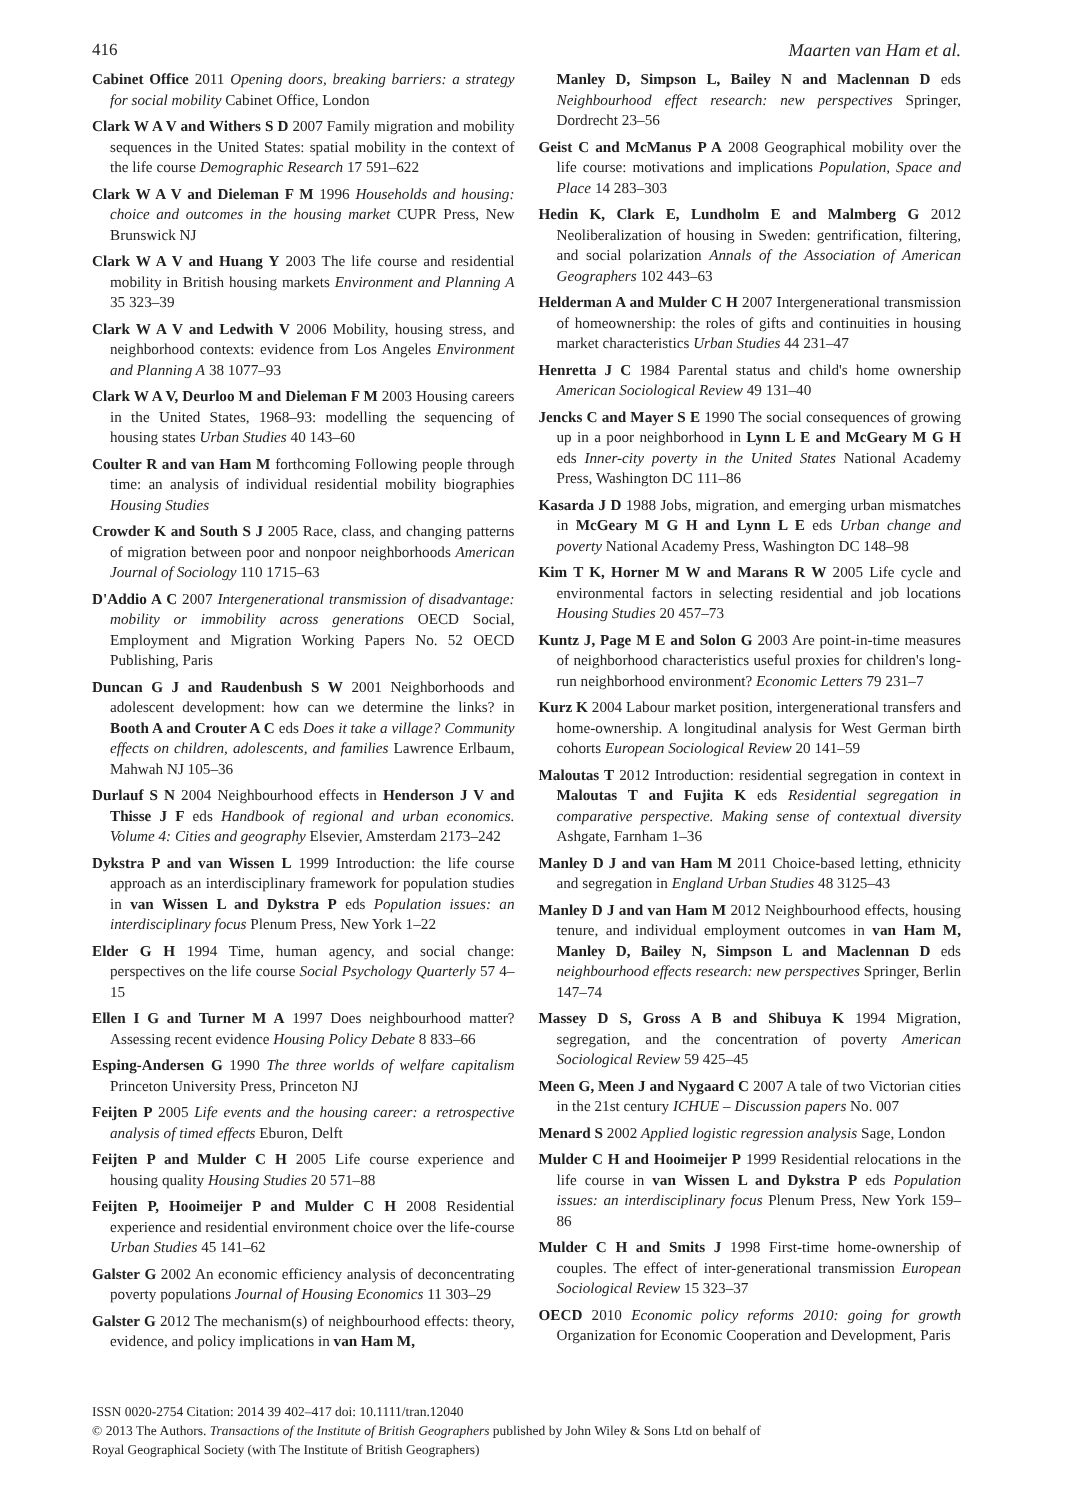416 Maarten van Ham et al.
Cabinet Office 2011 Opening doors, breaking barriers: a strategy for social mobility Cabinet Office, London
Clark W A V and Withers S D 2007 Family migration and mobility sequences in the United States: spatial mobility in the context of the life course Demographic Research 17 591–622
Clark W A V and Dieleman F M 1996 Households and housing: choice and outcomes in the housing market CUPR Press, New Brunswick NJ
Clark W A V and Huang Y 2003 The life course and residential mobility in British housing markets Environment and Planning A 35 323–39
Clark W A V and Ledwith V 2006 Mobility, housing stress, and neighborhood contexts: evidence from Los Angeles Environment and Planning A 38 1077–93
Clark W A V, Deurloo M and Dieleman F M 2003 Housing careers in the United States, 1968–93: modelling the sequencing of housing states Urban Studies 40 143–60
Coulter R and van Ham M forthcoming Following people through time: an analysis of individual residential mobility biographies Housing Studies
Crowder K and South S J 2005 Race, class, and changing patterns of migration between poor and nonpoor neighborhoods American Journal of Sociology 110 1715–63
D'Addio A C 2007 Intergenerational transmission of disadvantage: mobility or immobility across generations OECD Social, Employment and Migration Working Papers No. 52 OECD Publishing, Paris
Duncan G J and Raudenbush S W 2001 Neighborhoods and adolescent development: how can we determine the links? in Booth A and Crouter A C eds Does it take a village? Community effects on children, adolescents, and families Lawrence Erlbaum, Mahwah NJ 105–36
Durlauf S N 2004 Neighbourhood effects in Henderson J V and Thisse J F eds Handbook of regional and urban economics. Volume 4: Cities and geography Elsevier, Amsterdam 2173–242
Dykstra P and van Wissen L 1999 Introduction: the life course approach as an interdisciplinary framework for population studies in van Wissen L and Dykstra P eds Population issues: an interdisciplinary focus Plenum Press, New York 1–22
Elder G H 1994 Time, human agency, and social change: perspectives on the life course Social Psychology Quarterly 57 4–15
Ellen I G and Turner M A 1997 Does neighbourhood matter? Assessing recent evidence Housing Policy Debate 8 833–66
Esping-Andersen G 1990 The three worlds of welfare capitalism Princeton University Press, Princeton NJ
Feijten P 2005 Life events and the housing career: a retrospective analysis of timed effects Eburon, Delft
Feijten P and Mulder C H 2005 Life course experience and housing quality Housing Studies 20 571–88
Feijten P, Hooimeijer P and Mulder C H 2008 Residential experience and residential environment choice over the life-course Urban Studies 45 141–62
Galster G 2002 An economic efficiency analysis of deconcentrating poverty populations Journal of Housing Economics 11 303–29
Galster G 2012 The mechanism(s) of neighbourhood effects: theory, evidence, and policy implications in van Ham M,
Manley D, Simpson L, Bailey N and Maclennan D eds Neighbourhood effect research: new perspectives Springer, Dordrecht 23–56
Geist C and McManus P A 2008 Geographical mobility over the life course: motivations and implications Population, Space and Place 14 283–303
Hedin K, Clark E, Lundholm E and Malmberg G 2012 Neoliberalization of housing in Sweden: gentrification, filtering, and social polarization Annals of the Association of American Geographers 102 443–63
Helderman A and Mulder C H 2007 Intergenerational transmission of homeownership: the roles of gifts and continuities in housing market characteristics Urban Studies 44 231–47
Henretta J C 1984 Parental status and child's home ownership American Sociological Review 49 131–40
Jencks C and Mayer S E 1990 The social consequences of growing up in a poor neighborhood in Lynn L E and McGeary M G H eds Inner-city poverty in the United States National Academy Press, Washington DC 111–86
Kasarda J D 1988 Jobs, migration, and emerging urban mismatches in McGeary M G H and Lynn L E eds Urban change and poverty National Academy Press, Washington DC 148–98
Kim T K, Horner M W and Marans R W 2005 Life cycle and environmental factors in selecting residential and job locations Housing Studies 20 457–73
Kuntz J, Page M E and Solon G 2003 Are point-in-time measures of neighborhood characteristics useful proxies for children's long-run neighborhood environment? Economic Letters 79 231–7
Kurz K 2004 Labour market position, intergenerational transfers and home-ownership. A longitudinal analysis for West German birth cohorts European Sociological Review 20 141–59
Maloutas T 2012 Introduction: residential segregation in context in Maloutas T and Fujita K eds Residential segregation in comparative perspective. Making sense of contextual diversity Ashgate, Farnham 1–36
Manley D J and van Ham M 2011 Choice-based letting, ethnicity and segregation in England Urban Studies 48 3125–43
Manley D J and van Ham M 2012 Neighbourhood effects, housing tenure, and individual employment outcomes in van Ham M, Manley D, Bailey N, Simpson L and Maclennan D eds neighbourhood effects research: new perspectives Springer, Berlin 147–74
Massey D S, Gross A B and Shibuya K 1994 Migration, segregation, and the concentration of poverty American Sociological Review 59 425–45
Meen G, Meen J and Nygaard C 2007 A tale of two Victorian cities in the 21st century ICHUE – Discussion papers No. 007
Menard S 2002 Applied logistic regression analysis Sage, London
Mulder C H and Hooimeijer P 1999 Residential relocations in the life course in van Wissen L and Dykstra P eds Population issues: an interdisciplinary focus Plenum Press, New York 159–86
Mulder C H and Smits J 1998 First-time home-ownership of couples. The effect of inter-generational transmission European Sociological Review 15 323–37
OECD 2010 Economic policy reforms 2010: going for growth Organization for Economic Cooperation and Development, Paris
ISSN 0020-2754 Citation: 2014 39 402–417 doi: 10.1111/tran.12040
© 2013 The Authors. Transactions of the Institute of British Geographers published by John Wiley & Sons Ltd on behalf of
Royal Geographical Society (with The Institute of British Geographers)